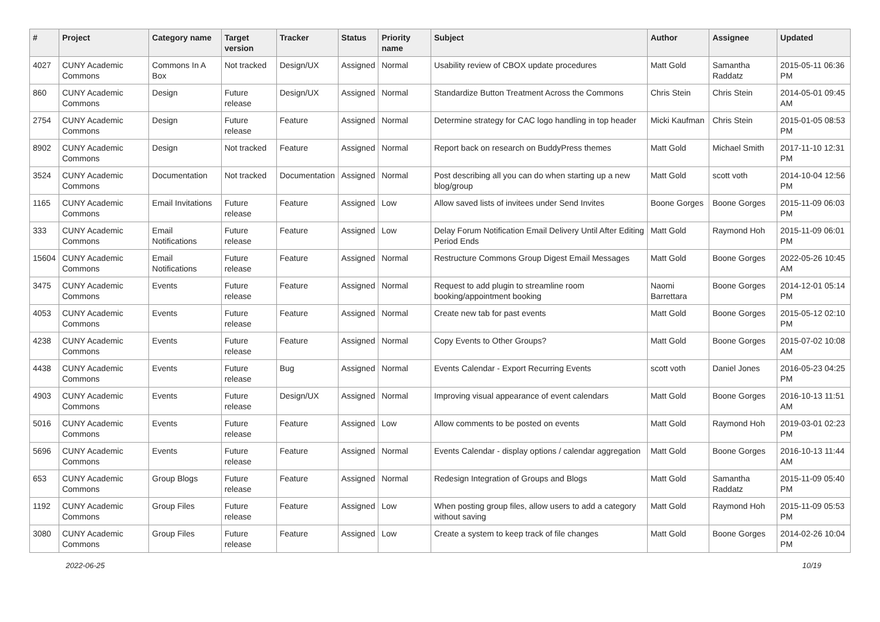| # | Project | Category name | Target version | Tracker | Status | Priority name | Subject | Author | Assignee | Updated |
| --- | --- | --- | --- | --- | --- | --- | --- | --- | --- | --- |
| 4027 | CUNY Academic Commons | Commons In A Box | Not tracked | Design/UX | Assigned | Normal | Usability review of CBOX update procedures | Matt Gold | Samantha Raddatz | 2015-05-11 06:36 PM |
| 860 | CUNY Academic Commons | Design | Future release | Design/UX | Assigned | Normal | Standardize Button Treatment Across the Commons | Chris Stein | Chris Stein | 2014-05-01 09:45 AM |
| 2754 | CUNY Academic Commons | Design | Future release | Feature | Assigned | Normal | Determine strategy for CAC logo handling in top header | Micki Kaufman | Chris Stein | 2015-01-05 08:53 PM |
| 8902 | CUNY Academic Commons | Design | Not tracked | Feature | Assigned | Normal | Report back on research on BuddyPress themes | Matt Gold | Michael Smith | 2017-11-10 12:31 PM |
| 3524 | CUNY Academic Commons | Documentation | Not tracked | Documentation | Assigned | Normal | Post describing all you can do when starting up a new blog/group | Matt Gold | scott voth | 2014-10-04 12:56 PM |
| 1165 | CUNY Academic Commons | Email Invitations | Future release | Feature | Assigned | Low | Allow saved lists of invitees under Send Invites | Boone Gorges | Boone Gorges | 2015-11-09 06:03 PM |
| 333 | CUNY Academic Commons | Email Notifications | Future release | Feature | Assigned | Low | Delay Forum Notification Email Delivery Until After Editing Period Ends | Matt Gold | Raymond Hoh | 2015-11-09 06:01 PM |
| 15604 | CUNY Academic Commons | Email Notifications | Future release | Feature | Assigned | Normal | Restructure Commons Group Digest Email Messages | Matt Gold | Boone Gorges | 2022-05-26 10:45 AM |
| 3475 | CUNY Academic Commons | Events | Future release | Feature | Assigned | Normal | Request to add plugin to streamline room booking/appointment booking | Naomi Barrettara | Boone Gorges | 2014-12-01 05:14 PM |
| 4053 | CUNY Academic Commons | Events | Future release | Feature | Assigned | Normal | Create new tab for past events | Matt Gold | Boone Gorges | 2015-05-12 02:10 PM |
| 4238 | CUNY Academic Commons | Events | Future release | Feature | Assigned | Normal | Copy Events to Other Groups? | Matt Gold | Boone Gorges | 2015-07-02 10:08 AM |
| 4438 | CUNY Academic Commons | Events | Future release | Bug | Assigned | Normal | Events Calendar - Export Recurring Events | scott voth | Daniel Jones | 2016-05-23 04:25 PM |
| 4903 | CUNY Academic Commons | Events | Future release | Design/UX | Assigned | Normal | Improving visual appearance of event calendars | Matt Gold | Boone Gorges | 2016-10-13 11:51 AM |
| 5016 | CUNY Academic Commons | Events | Future release | Feature | Assigned | Low | Allow comments to be posted on events | Matt Gold | Raymond Hoh | 2019-03-01 02:23 PM |
| 5696 | CUNY Academic Commons | Events | Future release | Feature | Assigned | Normal | Events Calendar - display options / calendar aggregation | Matt Gold | Boone Gorges | 2016-10-13 11:44 AM |
| 653 | CUNY Academic Commons | Group Blogs | Future release | Feature | Assigned | Normal | Redesign Integration of Groups and Blogs | Matt Gold | Samantha Raddatz | 2015-11-09 05:40 PM |
| 1192 | CUNY Academic Commons | Group Files | Future release | Feature | Assigned | Low | When posting group files, allow users to add a category without saving | Matt Gold | Raymond Hoh | 2015-11-09 05:53 PM |
| 3080 | CUNY Academic Commons | Group Files | Future release | Feature | Assigned | Low | Create a system to keep track of file changes | Matt Gold | Boone Gorges | 2014-02-26 10:04 PM |
2022-06-25 10/19